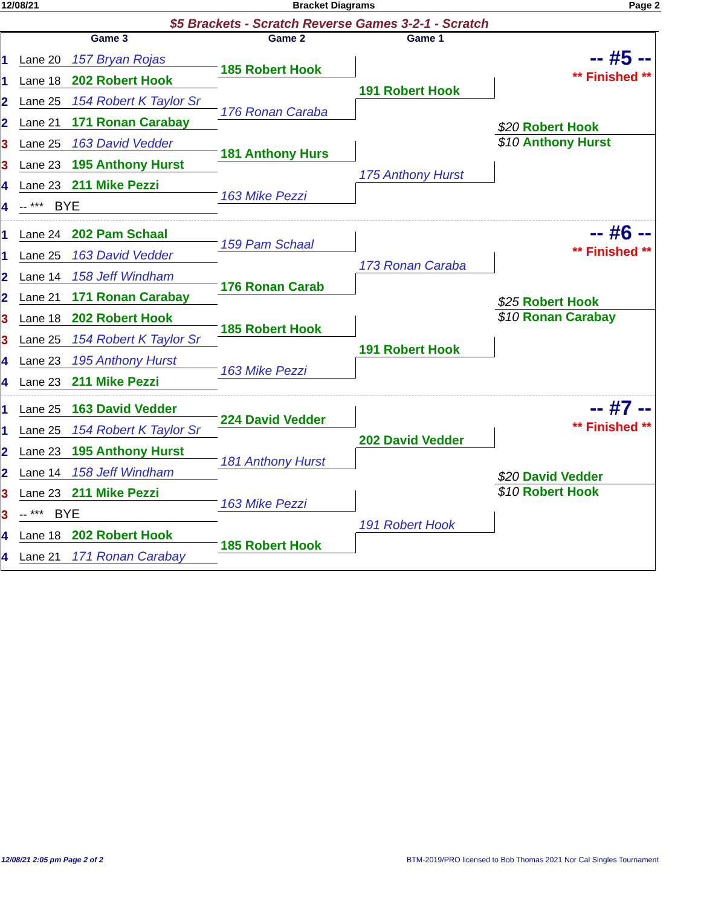12/08/21 Bracket Diagrams Page 2
$5 Brackets - Scratch Reverse Games 3-2-1 - Scratch
Game 3
Game 2
Game 1
1
Lane 20 157 Bryan Rojas
1
Lane 18 202 Robert Hook
2
Lane 25 154 Robert K Taylor Sr
2
Lane 21 171 Ronan Carabay
3
Lane 25 163 David Vedder
3
Lane 23 195 Anthony Hurst
4
Lane 23 211 Mike Pezzi
4
-- *** BYE
185 Robert Hook
176 Ronan Caraba
181 Anthony Hurs
163 Mike Pezzi
191 Robert Hook
175 Anthony Hurst
-- #5 --
** Finished **
$20 Robert Hook
$10 Anthony Hurst
1
Lane 24 202 Pam Schaal
1
Lane 25 163 David Vedder
2
Lane 14 158 Jeff Windham
2
Lane 21 171 Ronan Carabay
3
Lane 18 202 Robert Hook
3
Lane 25 154 Robert K Taylor Sr
4
Lane 23 195 Anthony Hurst
4
Lane 23 211 Mike Pezzi
159 Pam Schaal
176 Ronan Carab
185 Robert Hook
163 Mike Pezzi
173 Ronan Caraba
191 Robert Hook
-- #6 --
** Finished **
$25 Robert Hook
$10 Ronan Carabay
1
Lane 25 163 David Vedder
1
Lane 25 154 Robert K Taylor Sr
2
Lane 23 195 Anthony Hurst
2
Lane 14 158 Jeff Windham
3
Lane 23 211 Mike Pezzi
3
-- *** BYE
4
Lane 18 202 Robert Hook
4
Lane 21 171 Ronan Carabay
224 David Vedder
181 Anthony Hurst
163 Mike Pezzi
185 Robert Hook
202 David Vedder
191 Robert Hook
-- #7 --
** Finished **
$20 David Vedder
$10 Robert Hook
12/08/21 2:05 pm Page 2 of 2 BTM-2019/PRO licensed to Bob Thomas 2021 Nor Cal Singles Tournament